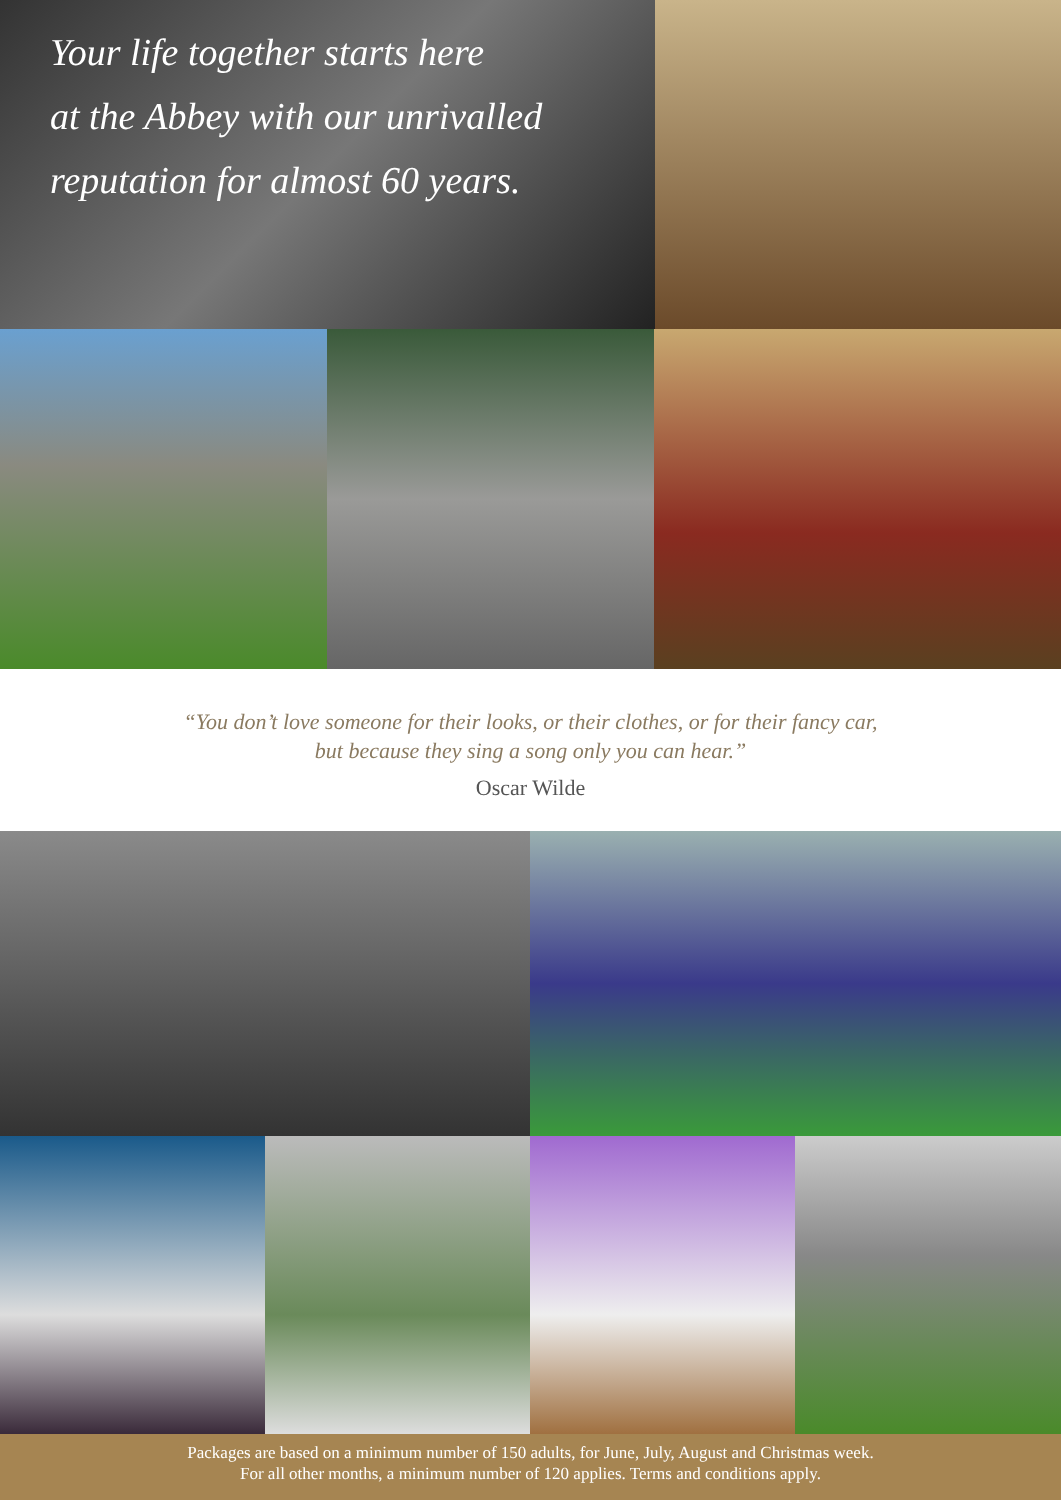Your life together starts here
at the Abbey with our unrivalled
reputation for almost 60 years.
“You don’t love someone for their looks, or their clothes, or for their fancy car,
but because they sing a song only you can hear.”
Oscar Wilde
Packages are based on a minimum number of 150 adults, for June, July, August and Christmas week.
For all other months, a minimum number of 120 applies. Terms and conditions apply.